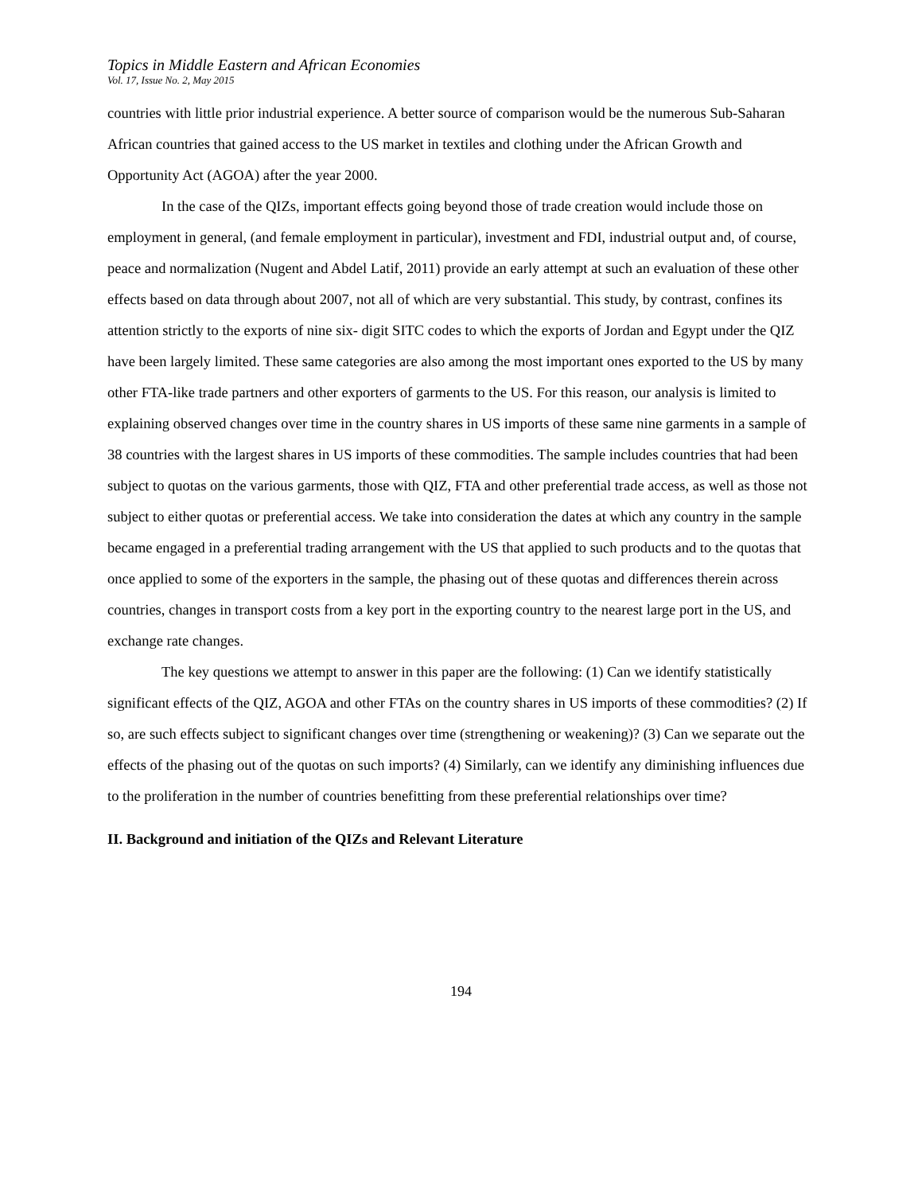Topics in Middle Eastern and African Economies
Vol. 17, Issue No. 2, May 2015
countries with little prior industrial experience. A better source of comparison would be the numerous Sub-Saharan African countries that gained access to the US market in textiles and clothing under the African Growth and Opportunity Act (AGOA) after the year 2000.
In the case of the QIZs, important effects going beyond those of trade creation would include those on employment in general, (and female employment in particular), investment and FDI, industrial output and, of course, peace and normalization (Nugent and Abdel Latif, 2011) provide an early attempt at such an evaluation of these other effects based on data through about 2007, not all of which are very substantial. This study, by contrast, confines its attention strictly to the exports of nine six- digit SITC codes to which the exports of Jordan and Egypt under the QIZ have been largely limited. These same categories are also among the most important ones exported to the US by many other FTA-like trade partners and other exporters of garments to the US. For this reason, our analysis is limited to explaining observed changes over time in the country shares in US imports of these same nine garments in a sample of 38 countries with the largest shares in US imports of these commodities. The sample includes countries that had been subject to quotas on the various garments, those with QIZ, FTA and other preferential trade access, as well as those not subject to either quotas or preferential access. We take into consideration the dates at which any country in the sample became engaged in a preferential trading arrangement with the US that applied to such products and to the quotas that once applied to some of the exporters in the sample, the phasing out of these quotas and differences therein across countries, changes in transport costs from a key port in the exporting country to the nearest large port in the US, and exchange rate changes.
The key questions we attempt to answer in this paper are the following: (1) Can we identify statistically significant effects of the QIZ, AGOA and other FTAs on the country shares in US imports of these commodities? (2) If so, are such effects subject to significant changes over time (strengthening or weakening)? (3) Can we separate out the effects of the phasing out of the quotas on such imports? (4) Similarly, can we identify any diminishing influences due to the proliferation in the number of countries benefitting from these preferential relationships over time?
II. Background and initiation of the QIZs and Relevant Literature
194